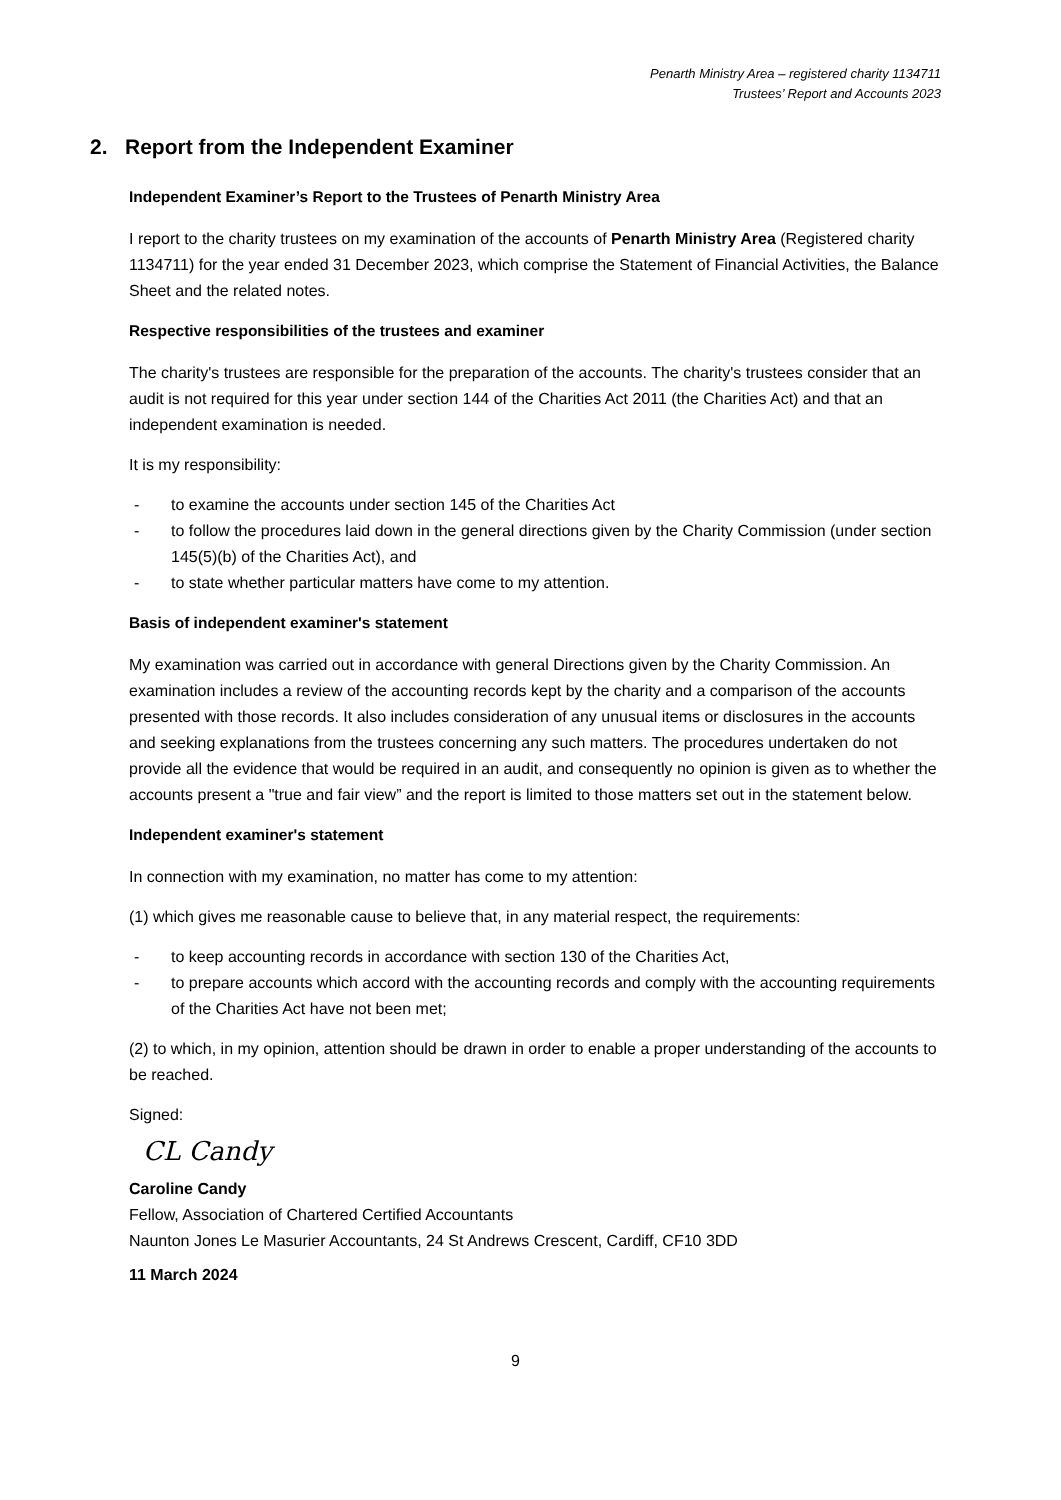Penarth Ministry Area – registered charity 1134711
Trustees’ Report and Accounts 2023
2. Report from the Independent Examiner
Independent Examiner’s Report to the Trustees of Penarth Ministry Area
I report to the charity trustees on my examination of the accounts of Penarth Ministry Area (Registered charity 1134711) for the year ended 31 December 2023, which comprise the Statement of Financial Activities, the Balance Sheet and the related notes.
Respective responsibilities of the trustees and examiner
The charity's trustees are responsible for the preparation of the accounts. The charity's trustees consider that an audit is not required for this year under section 144 of the Charities Act 2011 (the Charities Act) and that an independent examination is needed.
It is my responsibility:
- to examine the accounts under section 145 of the Charities Act
- to follow the procedures laid down in the general directions given by the Charity Commission (under section 145(5)(b) of the Charities Act), and
- to state whether particular matters have come to my attention.
Basis of independent examiner's statement
My examination was carried out in accordance with general Directions given by the Charity Commission. An examination includes a review of the accounting records kept by the charity and a comparison of the accounts presented with those records. It also includes consideration of any unusual items or disclosures in the accounts and seeking explanations from the trustees concerning any such matters. The procedures undertaken do not provide all the evidence that would be required in an audit, and consequently no opinion is given as to whether the accounts present a "true and fair view” and the report is limited to those matters set out in the statement below.
Independent examiner's statement
In connection with my examination, no matter has come to my attention:
(1) which gives me reasonable cause to believe that, in any material respect, the requirements:
- to keep accounting records in accordance with section 130 of the Charities Act,
- to prepare accounts which accord with the accounting records and comply with the accounting requirements of the Charities Act have not been met;
(2) to which, in my opinion, attention should be drawn in order to enable a proper understanding of the accounts to be reached.
Signed:
CL Candy
Caroline Candy
Fellow, Association of Chartered Certified Accountants
Naunton Jones Le Masurier Accountants, 24 St Andrews Crescent, Cardiff, CF10 3DD
11 March 2024
9